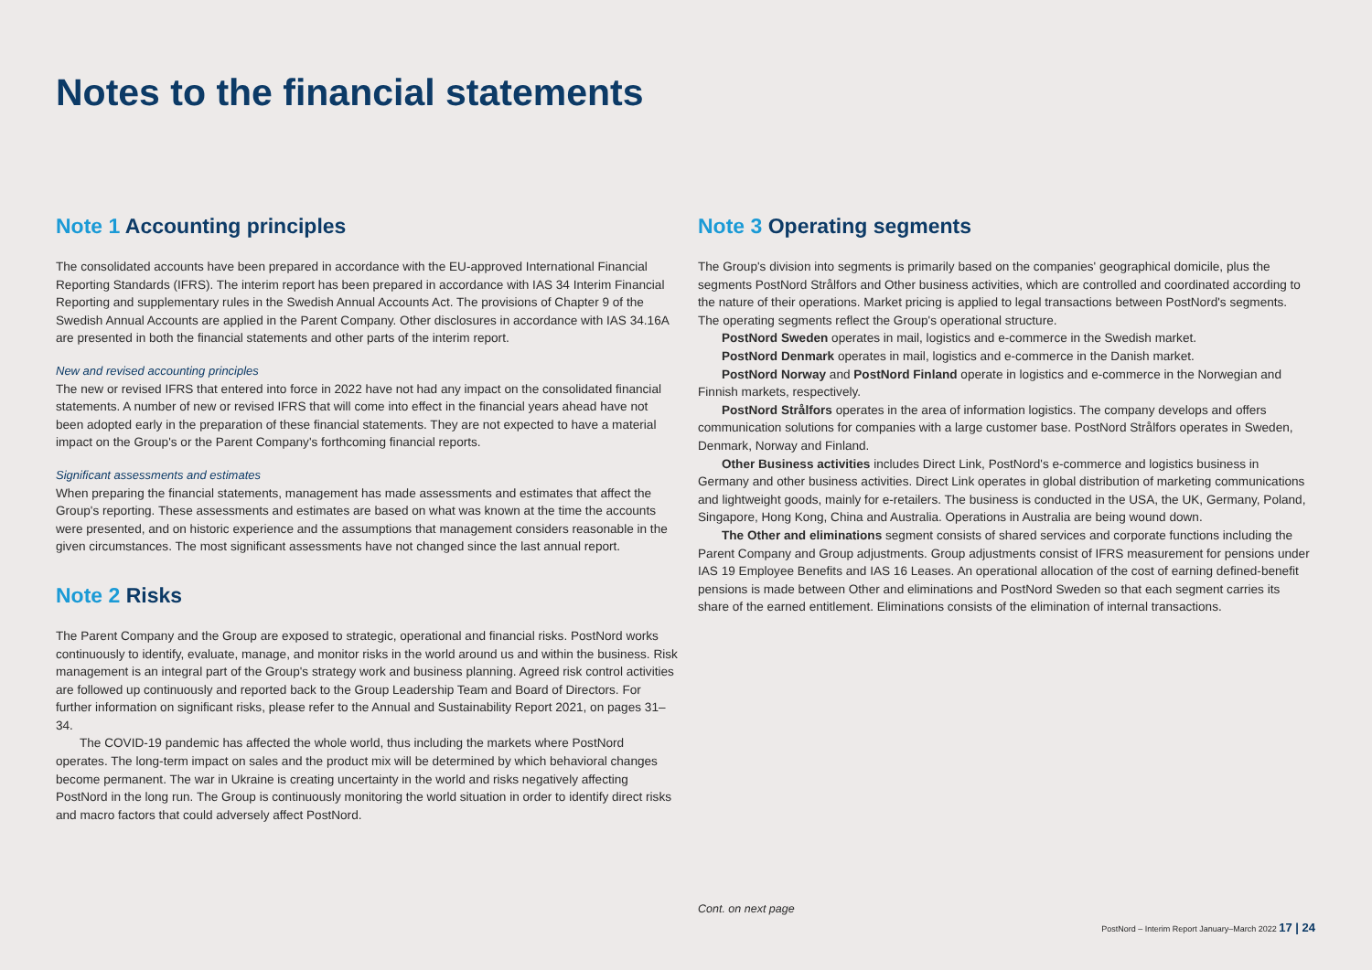Notes to the financial statements
Note 1 Accounting principles
The consolidated accounts have been prepared in accordance with the EU-approved International Financial Reporting Standards (IFRS). The interim report has been prepared in accordance with IAS 34 Interim Financial Reporting and supplementary rules in the Swedish Annual Accounts Act. The provisions of Chapter 9 of the Swedish Annual Accounts are applied in the Parent Company. Other disclosures in accordance with IAS 34.16A are presented in both the financial statements and other parts of the interim report.
New and revised accounting principles
The new or revised IFRS that entered into force in 2022 have not had any impact on the consolidated financial statements. A number of new or revised IFRS that will come into effect in the financial years ahead have not been adopted early in the preparation of these financial statements. They are not expected to have a material impact on the Group's or the Parent Company's forthcoming financial reports.
Significant assessments and estimates
When preparing the financial statements, management has made assessments and estimates that affect the Group's reporting. These assessments and estimates are based on what was known at the time the accounts were presented, and on historic experience and the assumptions that management considers reasonable in the given circumstances. The most significant assessments have not changed since the last annual report.
Note 2 Risks
The Parent Company and the Group are exposed to strategic, operational and financial risks. PostNord works continuously to identify, evaluate, manage, and monitor risks in the world around us and within the business. Risk management is an integral part of the Group's strategy work and business planning. Agreed risk control activities are followed up continuously and reported back to the Group Leadership Team and Board of Directors. For further information on significant risks, please refer to the Annual and Sustainability Report 2021, on pages 31–34.
The COVID-19 pandemic has affected the whole world, thus including the markets where PostNord operates. The long-term impact on sales and the product mix will be determined by which behavioral changes become permanent. The war in Ukraine is creating uncertainty in the world and risks negatively affecting PostNord in the long run. The Group is continuously monitoring the world situation in order to identify direct risks and macro factors that could adversely affect PostNord.
Note 3 Operating segments
The Group's division into segments is primarily based on the companies' geographical domicile, plus the segments PostNord Strålfors and Other business activities, which are controlled and coordinated according to the nature of their operations. Market pricing is applied to legal transactions between PostNord's segments.
The operating segments reflect the Group's operational structure.
PostNord Sweden operates in mail, logistics and e-commerce in the Swedish market.
PostNord Denmark operates in mail, logistics and e-commerce in the Danish market.
PostNord Norway and PostNord Finland operate in logistics and e-commerce in the Norwegian and Finnish markets, respectively.
PostNord Strålfors operates in the area of information logistics. The company develops and offers communication solutions for companies with a large customer base. PostNord Strålfors operates in Sweden, Denmark, Norway and Finland.
Other Business activities includes Direct Link, PostNord's e-commerce and logistics business in Germany and other business activities. Direct Link operates in global distribution of marketing communications and lightweight goods, mainly for e-retailers. The business is conducted in the USA, the UK, Germany, Poland, Singapore, Hong Kong, China and Australia. Operations in Australia are being wound down.
The Other and eliminations segment consists of shared services and corporate functions including the Parent Company and Group adjustments. Group adjustments consist of IFRS measurement for pensions under IAS 19 Employee Benefits and IAS 16 Leases. An operational allocation of the cost of earning defined-benefit pensions is made between Other and eliminations and PostNord Sweden so that each segment carries its share of the earned entitlement. Eliminations consists of the elimination of internal transactions.
Cont. on next page
PostNord – Interim Report January–March 2022 17 | 24